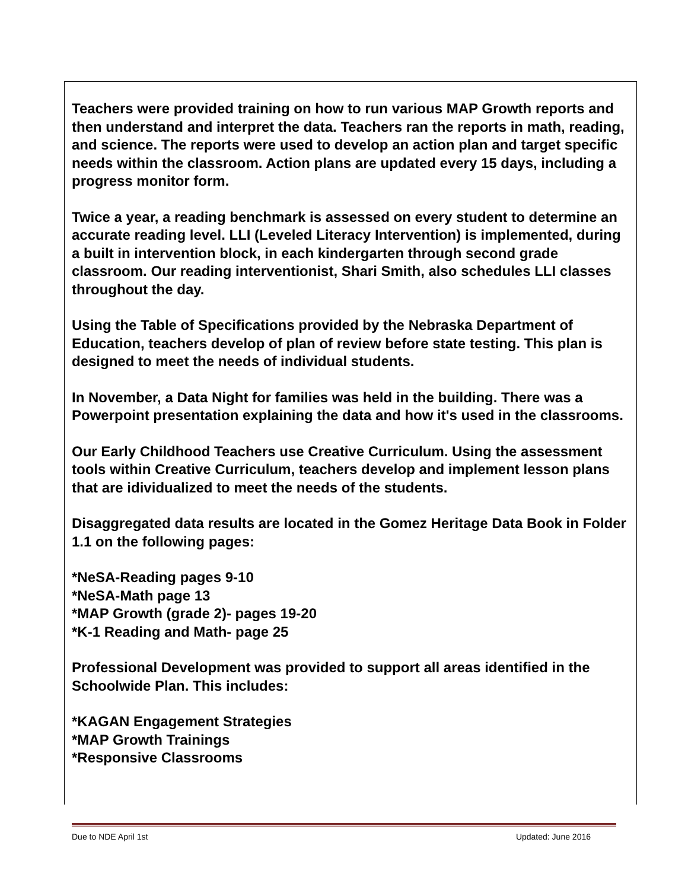Teachers were provided training on how to run various MAP Growth reports and then understand and interpret the data. Teachers ran the reports in math, reading, and science. The reports were used to develop an action plan and target specific needs within the classroom. Action plans are updated every 15 days, including a progress monitor form.
Twice a year, a reading benchmark is assessed on every student to determine an accurate reading level. LLI (Leveled Literacy Intervention) is implemented, during a built in intervention block, in each kindergarten through second grade classroom. Our reading interventionist, Shari Smith, also schedules LLI classes throughout the day.
Using the Table of Specifications provided by the Nebraska Department of Education, teachers develop of plan of review before state testing. This plan is designed to meet the needs of individual students.
In November, a Data Night for families was held in the building. There was a Powerpoint presentation explaining the data and how it's used in the classrooms.
Our Early Childhood Teachers use Creative Curriculum. Using the assessment tools within Creative Curriculum, teachers develop and implement lesson plans that are idividualized to meet the needs of the students.
Disaggregated data results are located in the Gomez Heritage Data Book in Folder 1.1 on the following pages:
*NeSA-Reading pages 9-10
*NeSA-Math page 13
*MAP Growth (grade 2)- pages 19-20
*K-1 Reading and Math- page 25
Professional Development was provided to support all areas identified in the Schoolwide Plan. This includes:
*KAGAN Engagement Strategies
*MAP Growth Trainings
*Responsive Classrooms
Due to NDE April 1st Updated: June 2016